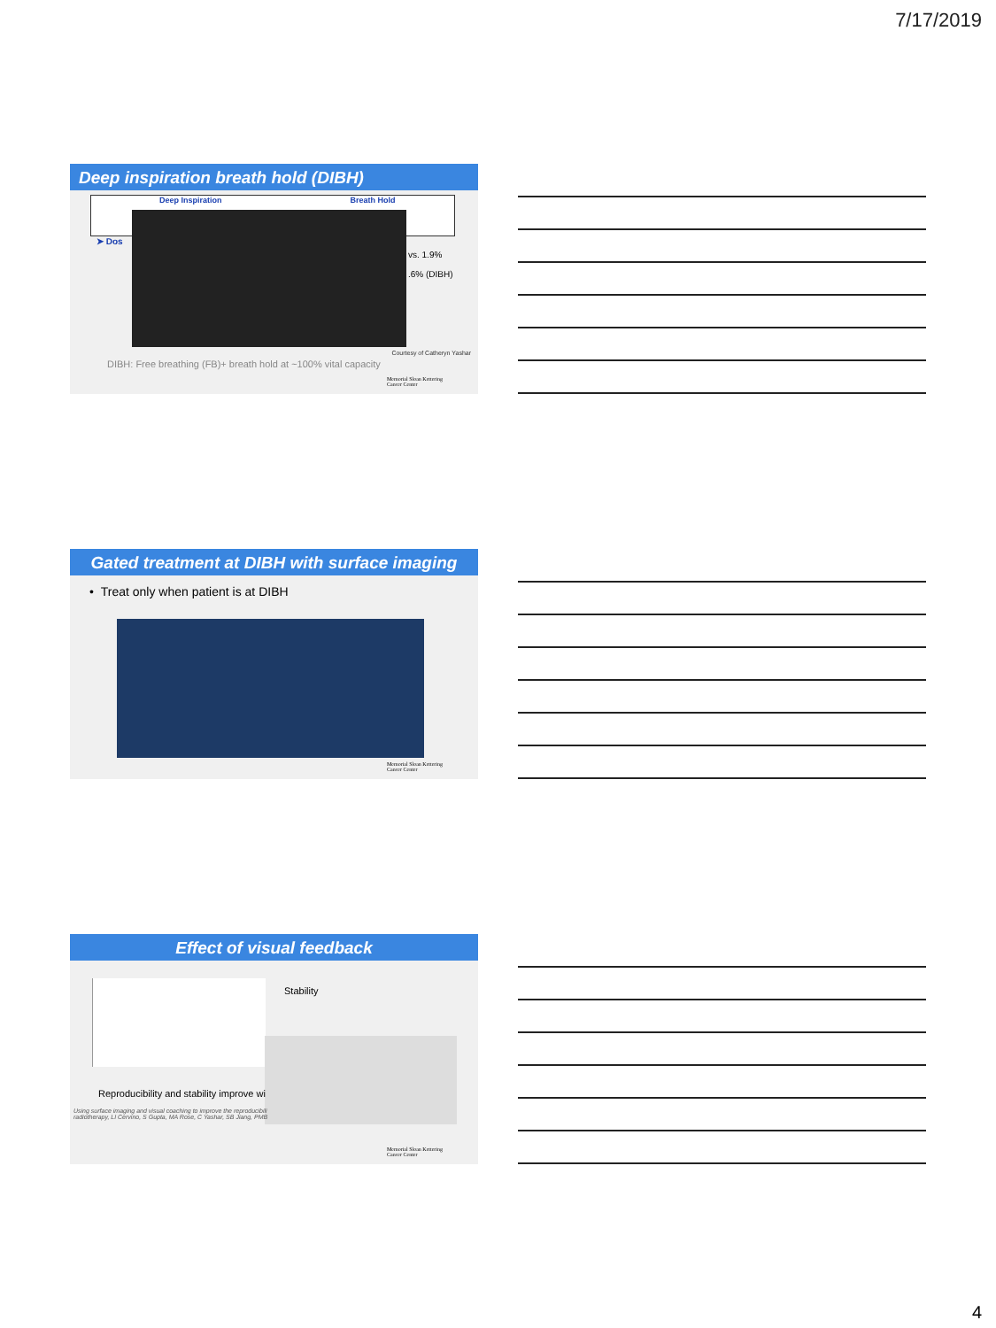7/17/2019
Deep inspiration breath hold (DIBH)
Deep Inspiration Breath Hold
➤ Dos
vs. 1.9%
.6% (DIBH)
Courtesy of Catheryn Yashar
DIBH: Free breathing (FB)+ breath hold at ~100% vital capacity
Memorial Sloan Kettering
Cancer Center
Gated treatment at DIBH with surface imaging
• Treat only when patient is at DIBH
Memorial Sloan Kettering
Cancer Center
Effect of visual feedback
Stability
Reproducibility and stability improve wi
Using surface imaging and visual coaching to improve the reproducibili
radiotherapy, LI Cervino, S Gupta, MA Rose, C Yashar, SB Jiang, PMB
Memorial Sloan Kettering
Cancer Center
4